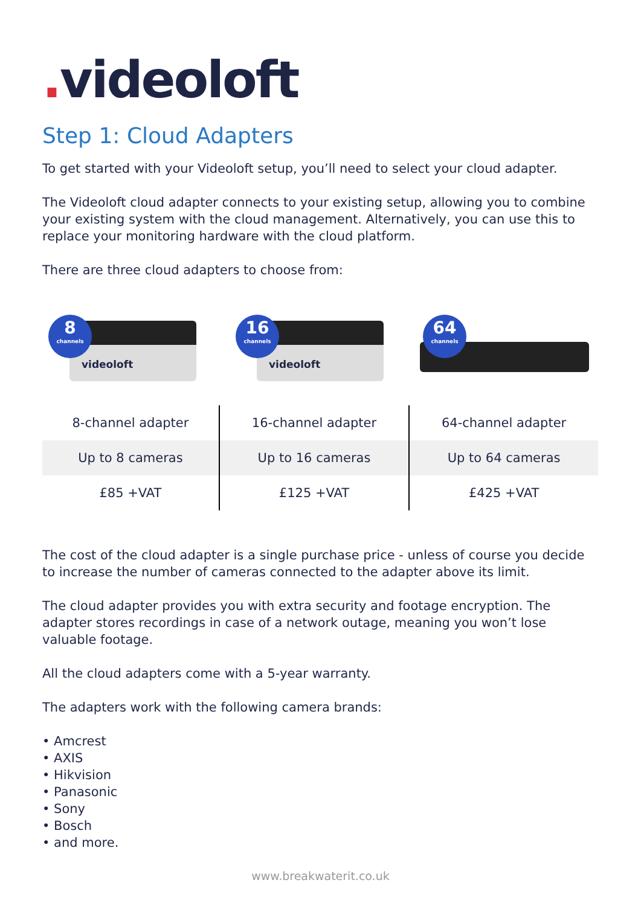. videoloft
Step 1: Cloud Adapters
To get started with your Videoloft setup, you’ll need to select your cloud adapter.
The Videoloft cloud adapter connects to your existing setup, allowing you to combine your existing system with the cloud management. Alternatively, you can use this to replace your monitoring hardware with the cloud platform.
There are three cloud adapters to choose from:
videoloft
8
channels
videoloft
16
channels
64
channels
| 8-channel adapter | 16-channel adapter | 64-channel adapter |
| Up to 8 cameras | Up to 16 cameras | Up to 64 cameras |
| £85 +VAT | £125 +VAT | £425 +VAT |
The cost of the cloud adapter is a single purchase price - unless of course you decide to increase the number of cameras connected to the adapter above its limit.
The cloud adapter provides you with extra security and footage encryption. The adapter stores recordings in case of a network outage, meaning you won’t lose valuable footage.
All the cloud adapters come with a 5-year warranty.
The adapters work with the following camera brands:
• Amcrest
• AXIS
• Hikvision
• Panasonic
• Sony
• Bosch
• and more.
www.breakwaterit.co.uk